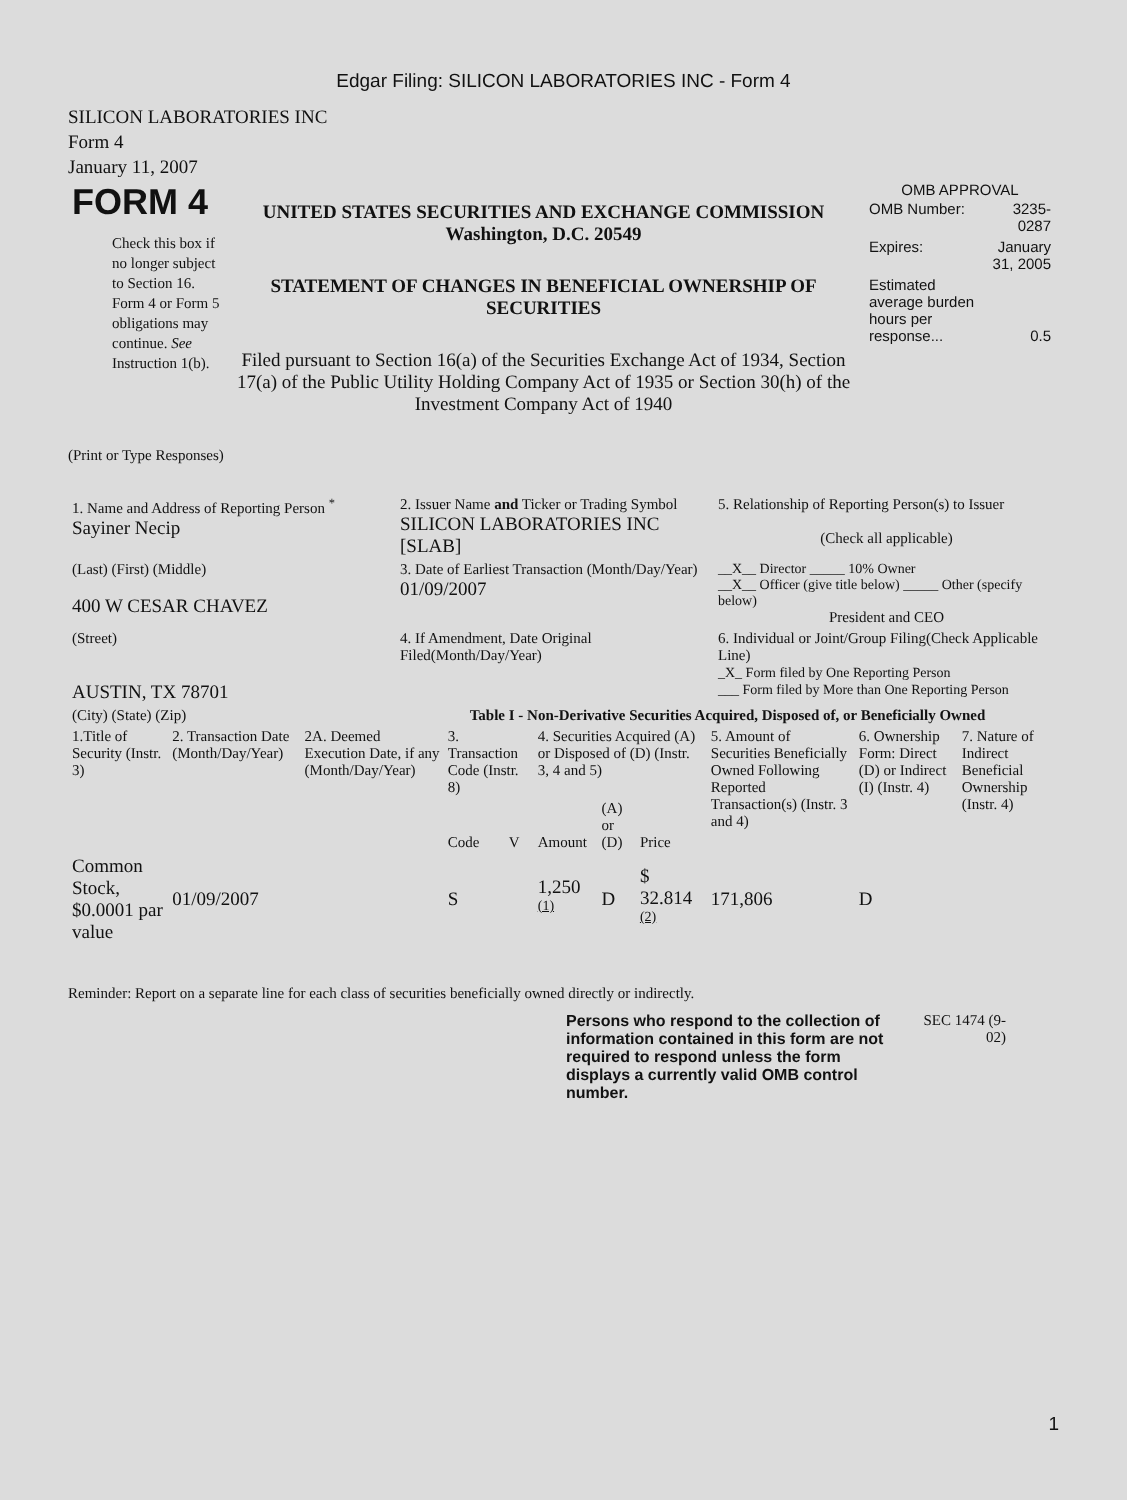Edgar Filing: SILICON LABORATORIES INC - Form 4
SILICON LABORATORIES INC
Form 4
January 11, 2007
| FORM 4 Check this box if no longer subject to Section 16. Form 4 or Form 5 obligations may continue. See Instruction 1(b). | UNITED STATES SECURITIES AND EXCHANGE COMMISSION Washington, D.C. 20549 STATEMENT OF CHANGES IN BENEFICIAL OWNERSHIP OF SECURITIES Filed pursuant to Section 16(a) of the Securities Exchange Act of 1934, Section 17(a) of the Public Utility Holding Company Act of 1935 or Section 30(h) of the Investment Company Act of 1940 | OMB APPROVAL / OMB Number: / 3235-0287 / / Expires: / January 31, 2005 / / Estimated average burden hours per response... / 0.5 / |
(Print or Type Responses)
| 1. Name and Address of Reporting Person <sup>*</sup> Sayiner Necip | 2. Issuer Name and Ticker or Trading Symbol SILICON LABORATORIES INC [SLAB] | 5. Relationship of Reporting Person(s) to Issuer (Check all applicable) |
| (Last) (First) (Middle) 400 W CESAR CHAVEZ | 3. Date of Earliest Transaction (Month/Day/Year) 01/09/2007 | __X__ Director _____ 10% Owner __X__ Officer (give title below) _____ Other (specify below) President and CEO |
| (Street) AUSTIN, TX 78701 | 4. If Amendment, Date Original Filed(Month/Day/Year) | 6. Individual or Joint/Group Filing(Check Applicable Line) _X_ Form filed by One Reporting Person ___ Form filed by More than One Reporting Person |
| (City) (State) (Zip) | Table I - Non-Derivative Securities Acquired, Disposed of, or Beneficially Owned | |
| 1.Title of Security (Instr. 3) | 2. Transaction Date (Month/Day/Year) | 2A. Deemed Execution Date, if any (Month/Day/Year) | 3. Transaction Code (Instr. 8) | | 4. Securities Acquired (A) or Disposed of (D) (Instr. 3, 4 and 5) | | | 5. Amount of Securities Beneficially Owned Following Reported Transaction(s) (Instr. 3 and 4) | 6. Ownership Form: Direct (D) or Indirect (I) (Instr. 4) | 7. Nature of Indirect Beneficial Ownership (Instr. 4) |
| --- | --- | --- | --- | --- | --- | --- | --- | --- | --- | --- |
| | | | Code | V | Amount | (A) or (D) | Price | | | |
| Common Stock, $0.0001 par value | 01/09/2007 | | S | | 1,250 <sup>(1)</sup> | D | $ 32.814 <sup>(2)</sup> | 171,806 | D | |
Reminder: Report on a separate line for each class of securities beneficially owned directly or indirectly.
Persons who respond to the collection of information contained in this form are not required to respond unless the form displays a currently valid OMB control number.
SEC 1474 (9-02)
1